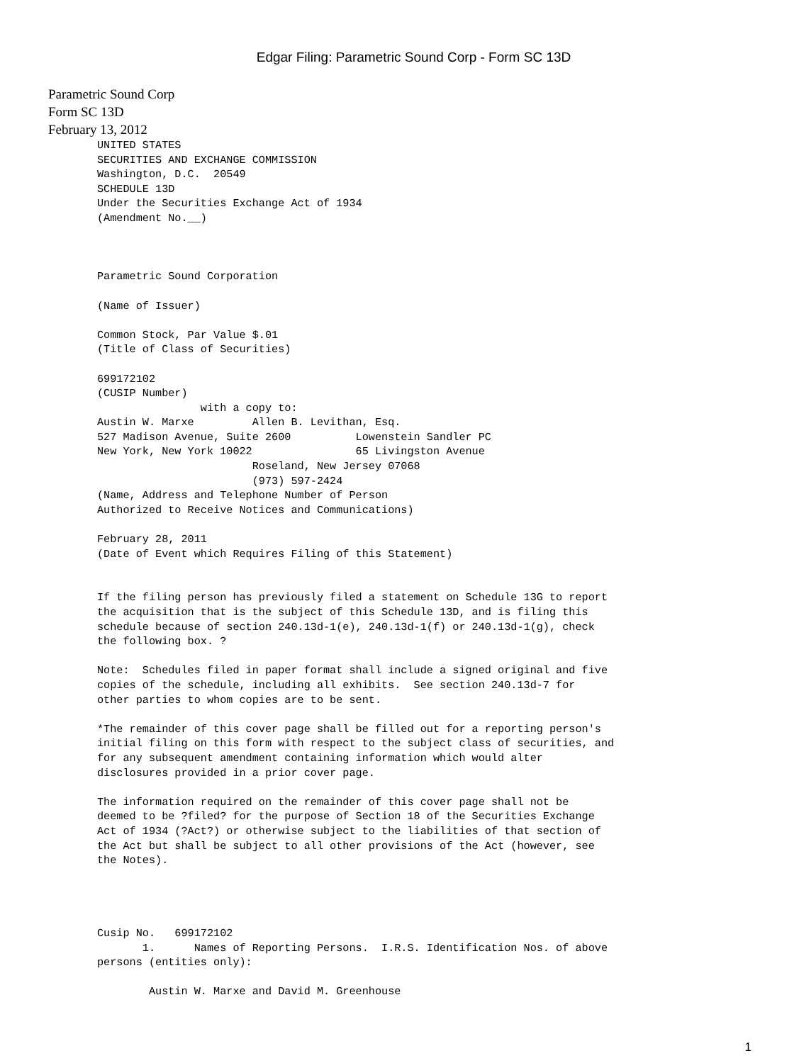Edgar Filing: Parametric Sound Corp - Form SC 13D
Parametric Sound Corp
Form SC 13D
February 13, 2012
UNITED STATES
SECURITIES AND EXCHANGE COMMISSION
Washington, D.C.  20549
SCHEDULE 13D
Under the Securities Exchange Act of 1934
(Amendment No.__)



Parametric Sound Corporation

(Name of Issuer)

Common Stock, Par Value $.01
(Title of Class of Securities)

699172102
(CUSIP Number)
                with a copy to:
Austin W. Marxe         Allen B. Levithan, Esq.
527 Madison Avenue, Suite 2600          Lowenstein Sandler PC
New York, New York 10022                65 Livingston Avenue
                        Roseland, New Jersey 07068
                        (973) 597-2424
(Name, Address and Telephone Number of Person
Authorized to Receive Notices and Communications)

February 28, 2011
(Date of Event which Requires Filing of this Statement)


If the filing person has previously filed a statement on Schedule 13G to report
the acquisition that is the subject of this Schedule 13D, and is filing this
schedule because of section 240.13d-1(e), 240.13d-1(f) or 240.13d-1(g), check
the following box. ?

Note:  Schedules filed in paper format shall include a signed original and five
copies of the schedule, including all exhibits.  See section 240.13d-7 for
other parties to whom copies are to be sent.

*The remainder of this cover page shall be filled out for a reporting person's
initial filing on this form with respect to the subject class of securities, and
for any subsequent amendment containing information which would alter
disclosures provided in a prior cover page.

The information required on the remainder of this cover page shall not be
deemed to be ?filed? for the purpose of Section 18 of the Securities Exchange
Act of 1934 (?Act?) or otherwise subject to the liabilities of that section of
the Act but shall be subject to all other provisions of the Act (however, see
the Notes).




Cusip No.   699172102
       1.      Names of Reporting Persons.  I.R.S. Identification Nos. of above
persons (entities only):

        Austin W. Marxe and David M. Greenhouse
1